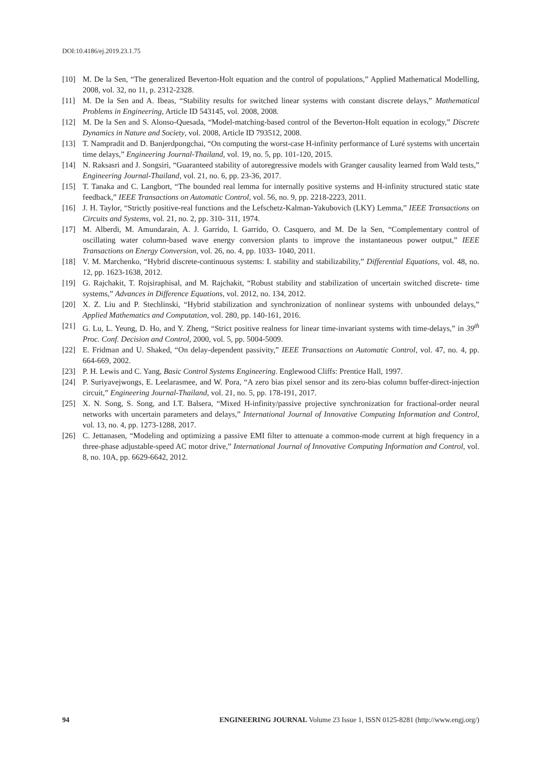DOI:10.4186/ej.2019.23.1.75
[10] M. De la Sen, “The generalized Beverton-Holt equation and the control of populations,” Applied Mathematical Modelling, 2008, vol. 32, no 11, p. 2312-2328.
[11] M. De la Sen and A. Ibeas, “Stability results for switched linear systems with constant discrete delays,” Mathematical Problems in Engineering, Article ID 543145, vol. 2008, 2008.
[12] M. De la Sen and S. Alonso-Quesada, “Model-matching-based control of the Beverton-Holt equation in ecology,” Discrete Dynamics in Nature and Society, vol. 2008, Article ID 793512, 2008.
[13] T. Nampradit and D. Banjerdpongchai, “On computing the worst-case H-infinity performance of Luré systems with uncertain time delays,” Engineering Journal-Thailand, vol. 19, no. 5, pp. 101-120, 2015.
[14] N. Raksasri and J. Songsiri, “Guaranteed stability of autoregressive models with Granger causality learned from Wald tests,” Engineering Journal-Thailand, vol. 21, no. 6, pp. 23-36, 2017.
[15] T. Tanaka and C. Langbort, “The bounded real lemma for internally positive systems and H-infinity structured static state feedback,” IEEE Transactions on Automatic Control, vol. 56, no. 9, pp. 2218-2223, 2011.
[16] J. H. Taylor, “Strictly positive-real functions and the Lefschetz-Kalman-Yakubovich (LKY) Lemma,” IEEE Transactions on Circuits and Systems, vol. 21, no. 2, pp. 310- 311, 1974.
[17] M. Alberdi, M. Amundarain, A. J. Garrido, I. Garrido, O. Casquero, and M. De la Sen, “Complementary control of oscillating water column-based wave energy conversion plants to improve the instantaneous power output,” IEEE Transactions on Energy Conversion, vol. 26, no. 4, pp. 1033- 1040, 2011.
[18] V. M. Marchenko, “Hybrid discrete-continuous systems: I. stability and stabilizability,” Differential Equations, vol. 48, no. 12, pp. 1623-1638, 2012.
[19] G. Rajchakit, T. Rojsiraphisal, and M. Rajchakit, “Robust stability and stabilization of uncertain switched discrete- time systems,” Advances in Difference Equations, vol. 2012, no. 134, 2012.
[20] X. Z. Liu and P. Stechlinski, “Hybrid stabilization and synchronization of nonlinear systems with unbounded delays,” Applied Mathematics and Computation, vol. 280, pp. 140-161, 2016.
[21] G. Lu, L. Yeung, D. Ho, and Y. Zheng, “Strict positive realness for linear time-invariant systems with time-delays,” in 39<sup>th</sup> Proc. Conf. Decision and Control, 2000, vol. 5, pp. 5004-5009.
[22] E. Fridman and U. Shaked, “On delay-dependent passivity,” IEEE Transactions on Automatic Control, vol. 47, no. 4, pp. 664-669, 2002.
[23] P. H. Lewis and C. Yang, Basic Control Systems Engineering. Englewood Cliffs: Prentice Hall, 1997.
[24] P. Suriyavejwongs, E. Leelarasmee, and W. Pora, “A zero bias pixel sensor and its zero-bias column buffer-direct-injection circuit,” Engineering Journal-Thailand, vol. 21, no. 5, pp. 178-191, 2017.
[25] X. N. Song, S. Song, and I.T. Balsera, “Mixed H-infinity/passive projective synchronization for fractional-order neural networks with uncertain parameters and delays,” International Journal of Innovative Computing Information and Control, vol. 13, no. 4, pp. 1273-1288, 2017.
[26] C. Jettanasen, “Modeling and optimizing a passive EMI filter to attenuate a common-mode current at high frequency in a three-phase adjustable-speed AC motor drive,” International Journal of Innovative Computing Information and Control, vol. 8, no. 10A, pp. 6629-6642, 2012.
94 ENGINEERING JOURNAL Volume 23 Issue 1, ISSN 0125-8281 (http://www.engj.org/)